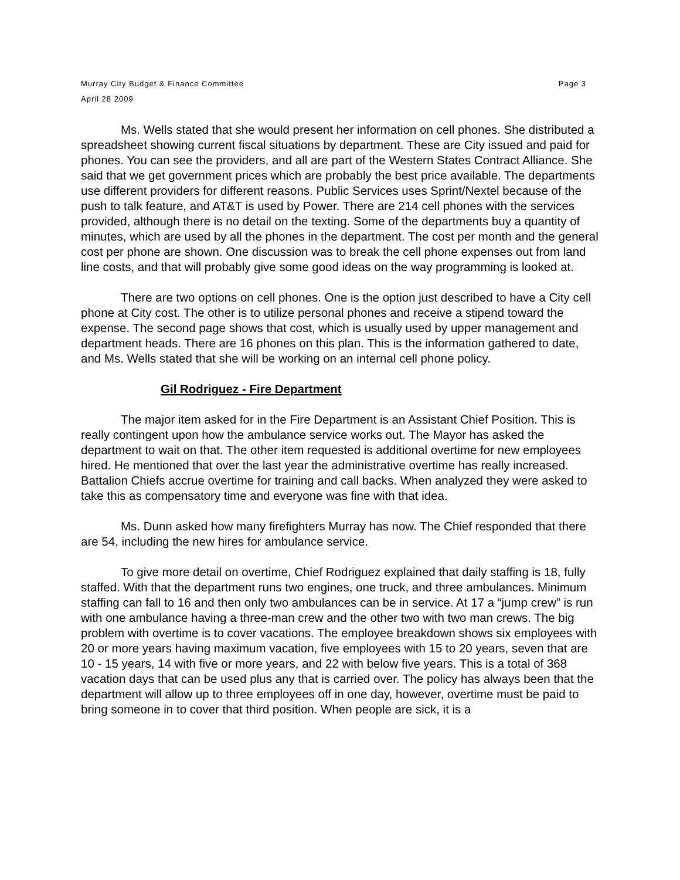Murray City Budget & Finance Committee Page 3
April 28 2009
Ms. Wells stated that she would present her information on cell phones. She distributed a spreadsheet showing current fiscal situations by department. These are City issued and paid for phones. You can see the providers, and all are part of the Western States Contract Alliance. She said that we get government prices which are probably the best price available. The departments use different providers for different reasons. Public Services uses Sprint/Nextel because of the push to talk feature, and AT&T is used by Power. There are 214 cell phones with the services provided, although there is no detail on the texting. Some of the departments buy a quantity of minutes, which are used by all the phones in the department. The cost per month and the general cost per phone are shown. One discussion was to break the cell phone expenses out from land line costs, and that will probably give some good ideas on the way programming is looked at.
There are two options on cell phones. One is the option just described to have a City cell phone at City cost. The other is to utilize personal phones and receive a stipend toward the expense. The second page shows that cost, which is usually used by upper management and department heads. There are 16 phones on this plan. This is the information gathered to date, and Ms. Wells stated that she will be working on an internal cell phone policy.
Gil Rodriguez - Fire Department
The major item asked for in the Fire Department is an Assistant Chief Position. This is really contingent upon how the ambulance service works out. The Mayor has asked the department to wait on that. The other item requested is additional overtime for new employees hired. He mentioned that over the last year the administrative overtime has really increased. Battalion Chiefs accrue overtime for training and call backs. When analyzed they were asked to take this as compensatory time and everyone was fine with that idea.
Ms. Dunn asked how many firefighters Murray has now. The Chief responded that there are 54, including the new hires for ambulance service.
To give more detail on overtime, Chief Rodriguez explained that daily staffing is 18, fully staffed. With that the department runs two engines, one truck, and three ambulances. Minimum staffing can fall to 16 and then only two ambulances can be in service. At 17 a “jump crew” is run with one ambulance having a three-man crew and the other two with two man crews. The big problem with overtime is to cover vacations. The employee breakdown shows six employees with 20 or more years having maximum vacation, five employees with 15 to 20 years, seven that are 10 - 15 years, 14 with five or more years, and 22 with below five years. This is a total of 368 vacation days that can be used plus any that is carried over. The policy has always been that the department will allow up to three employees off in one day, however, overtime must be paid to bring someone in to cover that third position. When people are sick, it is a